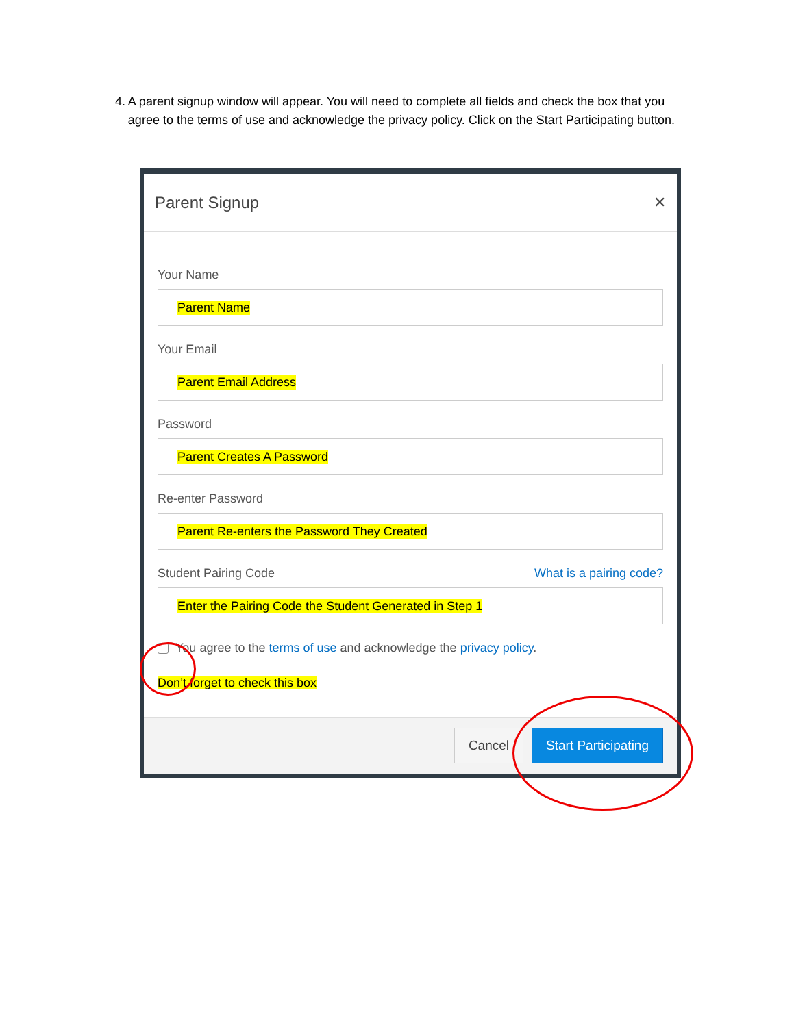4. A parent signup window will appear. You will need to complete all fields and check the box that you agree to the terms of use and acknowledge the privacy policy. Click on the Start Participating button.
Parent Signup ✕
Your Name
Parent Name
Your Email
Parent Email Address
Password
Parent Creates A Password
Re-enter Password
Parent Re-enters the Password They Created
Student Pairing Code What is a pairing code?
Enter the Pairing Code the Student Generated in Step 1
You agree to the terms of use and acknowledge the privacy policy.
Don’t forget to check this box
Cancel Start Participating